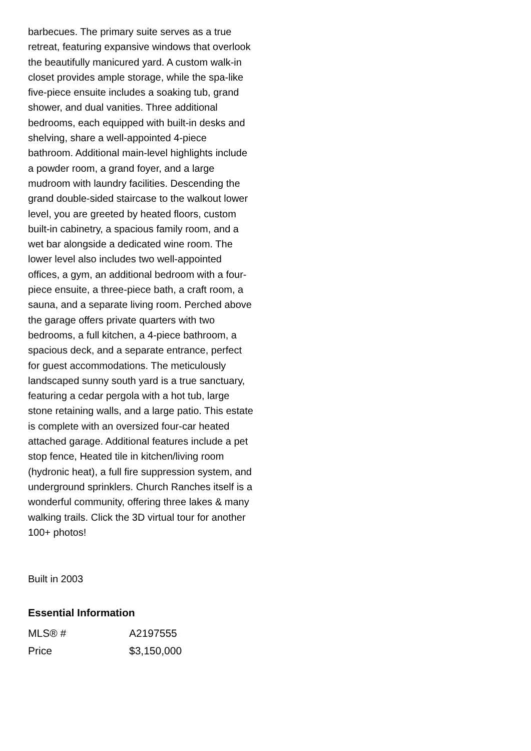barbecues. The primary suite serves as a true retreat, featuring expansive windows that overlook the beautifully manicured yard. A custom walk-in closet provides ample storage, while the spa-like five-piece ensuite includes a soaking tub, grand shower, and dual vanities. Three additional bedrooms, each equipped with built-in desks and shelving, share a well-appointed 4-piece bathroom. Additional main-level highlights include a powder room, a grand foyer, and a large mudroom with laundry facilities. Descending the grand double-sided staircase to the walkout lower level, you are greeted by heated floors, custom built-in cabinetry, a spacious family room, and a wet bar alongside a dedicated wine room. The lower level also includes two well-appointed offices, a gym, an additional bedroom with a four-piece ensuite, a three-piece bath, a craft room, a sauna, and a separate living room. Perched above the garage offers private quarters with two bedrooms, a full kitchen, a 4-piece bathroom, a spacious deck, and a separate entrance, perfect for guest accommodations. The meticulously landscaped sunny south yard is a true sanctuary, featuring a cedar pergola with a hot tub, large stone retaining walls, and a large patio. This estate is complete with an oversized four-car heated attached garage. Additional features include a pet stop fence, Heated tile in kitchen/living room (hydronic heat), a full fire suppression system, and underground sprinklers. Church Ranches itself is a wonderful community, offering three lakes & many walking trails. Click the 3D virtual tour for another 100+ photos!
Built in 2003
Essential Information
| MLS® # | A2197555 |
| Price | $3,150,000 |